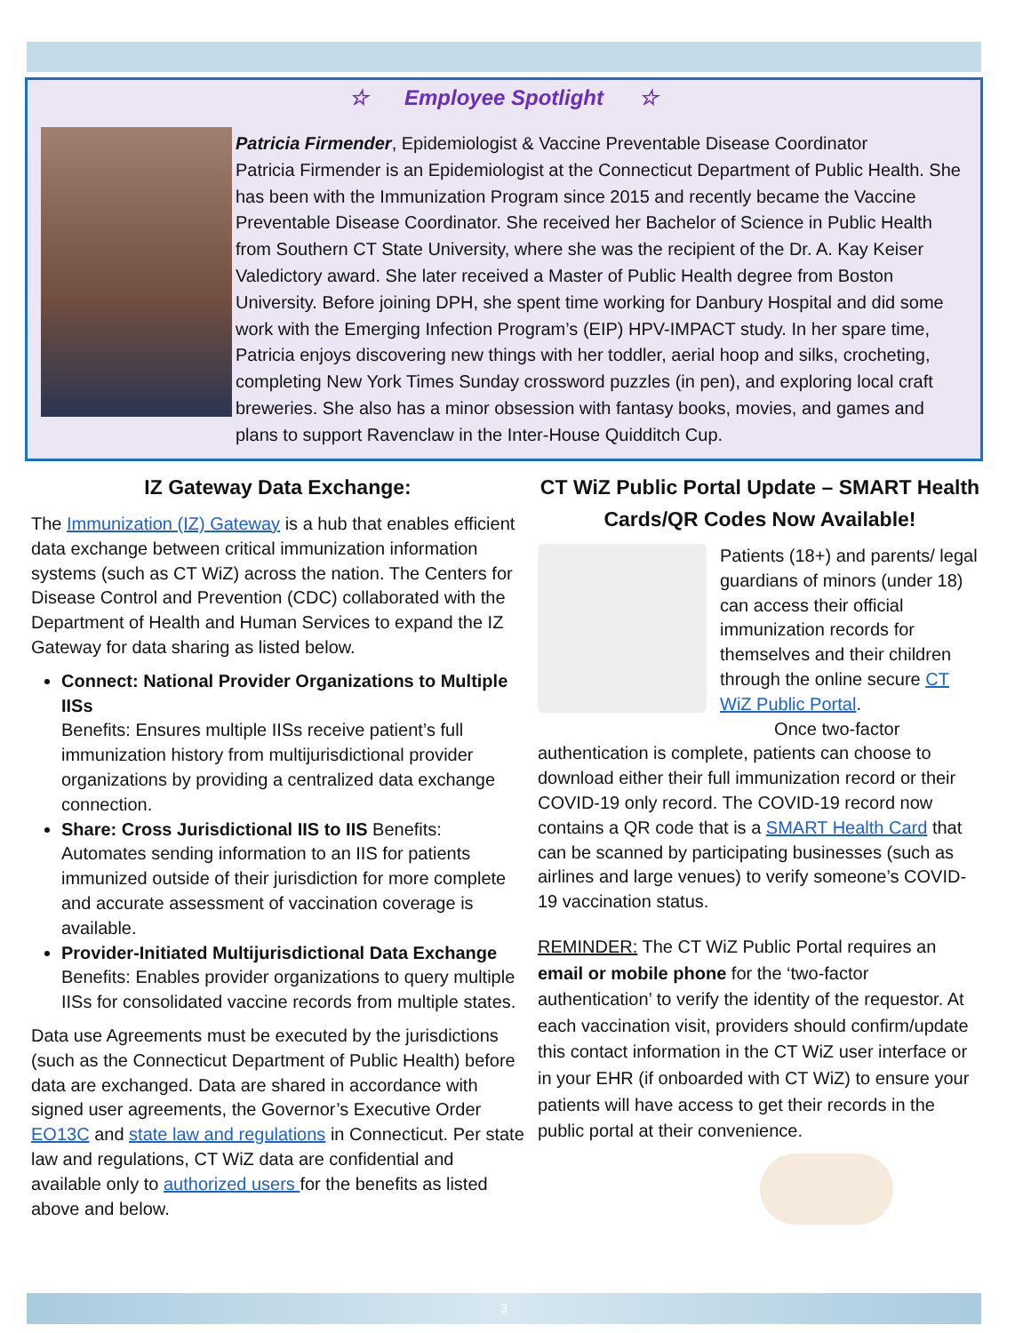☆ Employee Spotlight ☆
Patricia Firmender, Epidemiologist & Vaccine Preventable Disease Coordinator
Patricia Firmender is an Epidemiologist at the Connecticut Department of Public Health. She has been with the Immunization Program since 2015 and recently became the Vaccine Preventable Disease Coordinator. She received her Bachelor of Science in Public Health from Southern CT State University, where she was the recipient of the Dr. A. Kay Keiser Valedictory award. She later received a Master of Public Health degree from Boston University. Before joining DPH, she spent time working for Danbury Hospital and did some work with the Emerging Infection Program’s (EIP) HPV-IMPACT study. In her spare time, Patricia enjoys discovering new things with her toddler, aerial hoop and silks, crocheting, completing New York Times Sunday crossword puzzles (in pen), and exploring local craft breweries. She also has a minor obsession with fantasy books, movies, and games and plans to support Ravenclaw in the Inter-House Quidditch Cup.
IZ Gateway Data Exchange:
The Immunization (IZ) Gateway is a hub that enables efficient data exchange between critical immunization information systems (such as CT WiZ) across the nation. The Centers for Disease Control and Prevention (CDC) collaborated with the Department of Health and Human Services to expand the IZ Gateway for data sharing as listed below.
Connect: National Provider Organizations to Multiple IISs
Benefits: Ensures multiple IISs receive patient’s full immunization history from multijurisdictional provider organizations by providing a centralized data exchange connection.
Share: Cross Jurisdictional IIS to IIS Benefits: Automates sending information to an IIS for patients immunized outside of their jurisdiction for more complete and accurate assessment of vaccination coverage is available.
Provider-Initiated Multijurisdictional Data Exchange Benefits: Enables provider organizations to query multiple IISs for consolidated vaccine records from multiple states.
Data use Agreements must be executed by the jurisdictions (such as the Connecticut Department of Public Health) before data are exchanged. Data are shared in accordance with signed user agreements, the Governor’s Executive Order EO13C and state law and regulations in Connecticut. Per state law and regulations, CT WiZ data are confidential and available only to authorized users for the benefits as listed above and below.
CT WiZ Public Portal Update – SMART Health Cards/QR Codes Now Available!
Patients (18+) and parents/ legal guardians of minors (under 18) can access their official immunization records for themselves and their children through the online secure CT WiZ Public Portal.
Once two-factor authentication is complete, patients can choose to download either their full immunization record or their COVID-19 only record. The COVID-19 record now contains a QR code that is a SMART Health Card that can be scanned by participating businesses (such as airlines and large venues) to verify someone’s COVID-19 vaccination status.
REMINDER: The CT WiZ Public Portal requires an email or mobile phone for the ‘two-factor authentication’ to verify the identity of the requestor. At each vaccination visit, providers should confirm/update this contact information in the CT WiZ user interface or in your EHR (if onboarded with CT WiZ) to ensure your patients will have access to get their records in the public portal at their convenience.
3